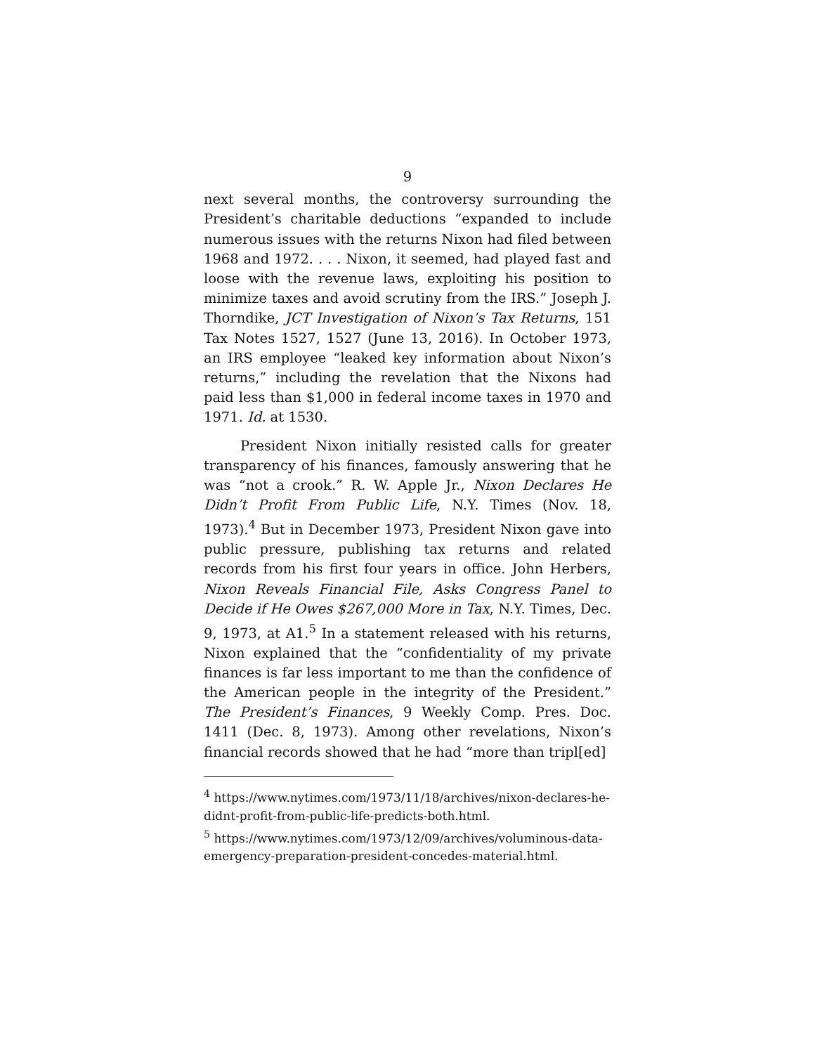9
next several months, the controversy surrounding the President’s charitable deductions “expanded to include numerous issues with the returns Nixon had filed between 1968 and 1972. . . . Nixon, it seemed, had played fast and loose with the revenue laws, exploiting his position to minimize taxes and avoid scrutiny from the IRS.” Joseph J. Thorndike, JCT Investigation of Nixon’s Tax Returns, 151 Tax Notes 1527, 1527 (June 13, 2016). In October 1973, an IRS employee “leaked key information about Nixon’s returns,” including the revelation that the Nixons had paid less than $1,000 in federal income taxes in 1970 and 1971. Id. at 1530.
President Nixon initially resisted calls for greater transparency of his finances, famously answering that he was “not a crook.” R. W. Apple Jr., Nixon Declares He Didn’t Profit From Public Life, N.Y. Times (Nov. 18, 1973).<sup>4</sup> But in December 1973, President Nixon gave into public pressure, publishing tax returns and related records from his first four years in office. John Herbers, Nixon Reveals Financial File, Asks Congress Panel to Decide if He Owes $267,000 More in Tax, N.Y. Times, Dec. 9, 1973, at A1.<sup>5</sup> In a statement released with his returns, Nixon explained that the “confidentiality of my private finances is far less important to me than the confidence of the American people in the integrity of the President.” The President’s Finances, 9 Weekly Comp. Pres. Doc. 1411 (Dec. 8, 1973). Among other revelations, Nixon’s financial records showed that he had “more than tripl[ed]
<sup>4</sup> https://www.nytimes.com/1973/11/18/archives/nixon-declares-he-didnt-profit-from-public-life-predicts-both.html.
<sup>5</sup> https://www.nytimes.com/1973/12/09/archives/voluminous-data-emergency-preparation-president-concedes-material.html.